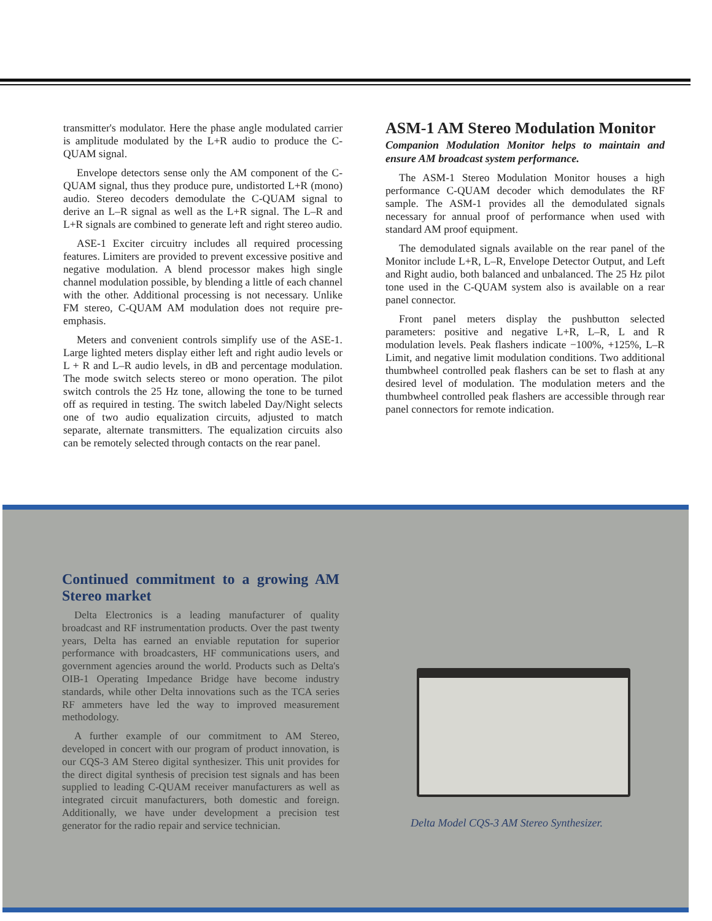transmitter's modulator. Here the phase angle modulated carrier is amplitude modulated by the L+R audio to produce the C-QUAM signal.
Envelope detectors sense only the AM component of the C-QUAM signal, thus they produce pure, undistorted L+R (mono) audio. Stereo decoders demodulate the C-QUAM signal to derive an L–R signal as well as the L+R signal. The L–R and L+R signals are combined to generate left and right stereo audio.
ASE-1 Exciter circuitry includes all required processing features. Limiters are provided to prevent excessive positive and negative modulation. A blend processor makes high single channel modulation possible, by blending a little of each channel with the other. Additional processing is not necessary. Unlike FM stereo, C-QUAM AM modulation does not require pre-emphasis.
Meters and convenient controls simplify use of the ASE-1. Large lighted meters display either left and right audio levels or L + R and L–R audio levels, in dB and percentage modulation. The mode switch selects stereo or mono operation. The pilot switch controls the 25 Hz tone, allowing the tone to be turned off as required in testing. The switch labeled Day/Night selects one of two audio equalization circuits, adjusted to match separate, alternate transmitters. The equalization circuits also can be remotely selected through contacts on the rear panel.
ASM-1 AM Stereo Modulation Monitor
Companion Modulation Monitor helps to maintain and ensure AM broadcast system performance.
The ASM-1 Stereo Modulation Monitor houses a high performance C-QUAM decoder which demodulates the RF sample. The ASM-1 provides all the demodulated signals necessary for annual proof of performance when used with standard AM proof equipment.
The demodulated signals available on the rear panel of the Monitor include L+R, L–R, Envelope Detector Output, and Left and Right audio, both balanced and unbalanced. The 25 Hz pilot tone used in the C-QUAM system also is available on a rear panel connector.
Front panel meters display the pushbutton selected parameters: positive and negative L+R, L–R, L and R modulation levels. Peak flashers indicate −100%, +125%, L–R Limit, and negative limit modulation conditions. Two additional thumbwheel controlled peak flashers can be set to flash at any desired level of modulation. The modulation meters and the thumbwheel controlled peak flashers are accessible through rear panel connectors for remote indication.
Continued commitment to a growing AM Stereo market
Delta Electronics is a leading manufacturer of quality broadcast and RF instrumentation products. Over the past twenty years, Delta has earned an enviable reputation for superior performance with broadcasters, HF communications users, and government agencies around the world. Products such as Delta's OIB-1 Operating Impedance Bridge have become industry standards, while other Delta innovations such as the TCA series RF ammeters have led the way to improved measurement methodology.
A further example of our commitment to AM Stereo, developed in concert with our program of product innovation, is our CQS-3 AM Stereo digital synthesizer. This unit provides for the direct digital synthesis of precision test signals and has been supplied to leading C-QUAM receiver manufacturers as well as integrated circuit manufacturers, both domestic and foreign. Additionally, we have under development a precision test generator for the radio repair and service technician.
Delta Model CQS-3 AM Stereo Synthesizer.